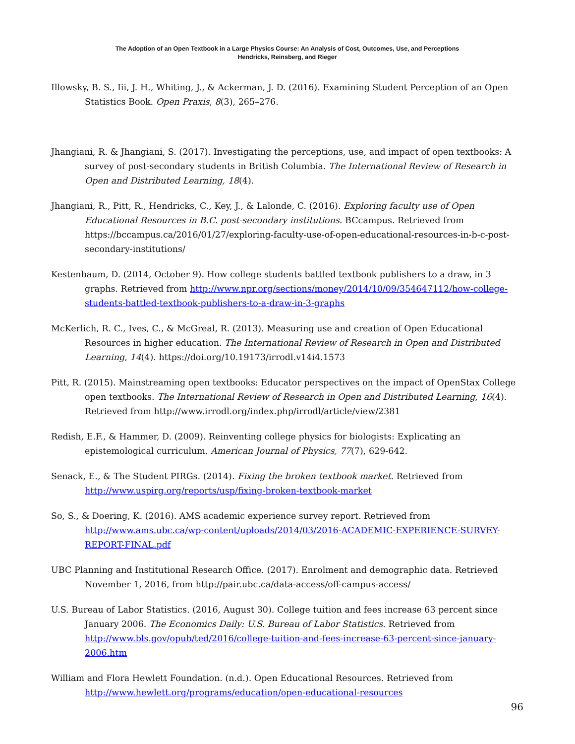The Adoption of an Open Textbook in a Large Physics Course: An Analysis of Cost, Outcomes, Use, and Perceptions
Hendricks, Reinsberg, and Rieger
Illowsky, B. S., Iii, J. H., Whiting, J., & Ackerman, J. D. (2016). Examining Student Perception of an Open Statistics Book. Open Praxis, 8(3), 265–276.
Jhangiani, R. & Jhangiani, S. (2017). Investigating the perceptions, use, and impact of open textbooks: A survey of post-secondary students in British Columbia. The International Review of Research in Open and Distributed Learning, 18(4).
Jhangiani, R., Pitt, R., Hendricks, C., Key, J., & Lalonde, C. (2016). Exploring faculty use of Open Educational Resources in B.C. post-secondary institutions. BCcampus. Retrieved from https://bccampus.ca/2016/01/27/exploring-faculty-use-of-open-educational-resources-in-b-c-post-secondary-institutions/
Kestenbaum, D. (2014, October 9). How college students battled textbook publishers to a draw, in 3 graphs. Retrieved from http://www.npr.org/sections/money/2014/10/09/354647112/how-college-students-battled-textbook-publishers-to-a-draw-in-3-graphs
McKerlich, R. C., Ives, C., & McGreal, R. (2013). Measuring use and creation of Open Educational Resources in higher education. The International Review of Research in Open and Distributed Learning, 14(4). https://doi.org/10.19173/irrodl.v14i4.1573
Pitt, R. (2015). Mainstreaming open textbooks: Educator perspectives on the impact of OpenStax College open textbooks. The International Review of Research in Open and Distributed Learning, 16(4). Retrieved from http://www.irrodl.org/index.php/irrodl/article/view/2381
Redish, E.F., & Hammer, D. (2009). Reinventing college physics for biologists: Explicating an epistemological curriculum. American Journal of Physics, 77(7), 629-642.
Senack, E., & The Student PIRGs. (2014). Fixing the broken textbook market. Retrieved from http://www.uspirg.org/reports/usp/fixing-broken-textbook-market
So, S., & Doering, K. (2016). AMS academic experience survey report. Retrieved from http://www.ams.ubc.ca/wp-content/uploads/2014/03/2016-ACADEMIC-EXPERIENCE-SURVEY-REPORT-FINAL.pdf
UBC Planning and Institutional Research Office. (2017). Enrolment and demographic data. Retrieved November 1, 2016, from http://pair.ubc.ca/data-access/off-campus-access/
U.S. Bureau of Labor Statistics. (2016, August 30). College tuition and fees increase 63 percent since January 2006. The Economics Daily: U.S. Bureau of Labor Statistics. Retrieved from http://www.bls.gov/opub/ted/2016/college-tuition-and-fees-increase-63-percent-since-january-2006.htm
William and Flora Hewlett Foundation. (n.d.). Open Educational Resources. Retrieved from http://www.hewlett.org/programs/education/open-educational-resources
96